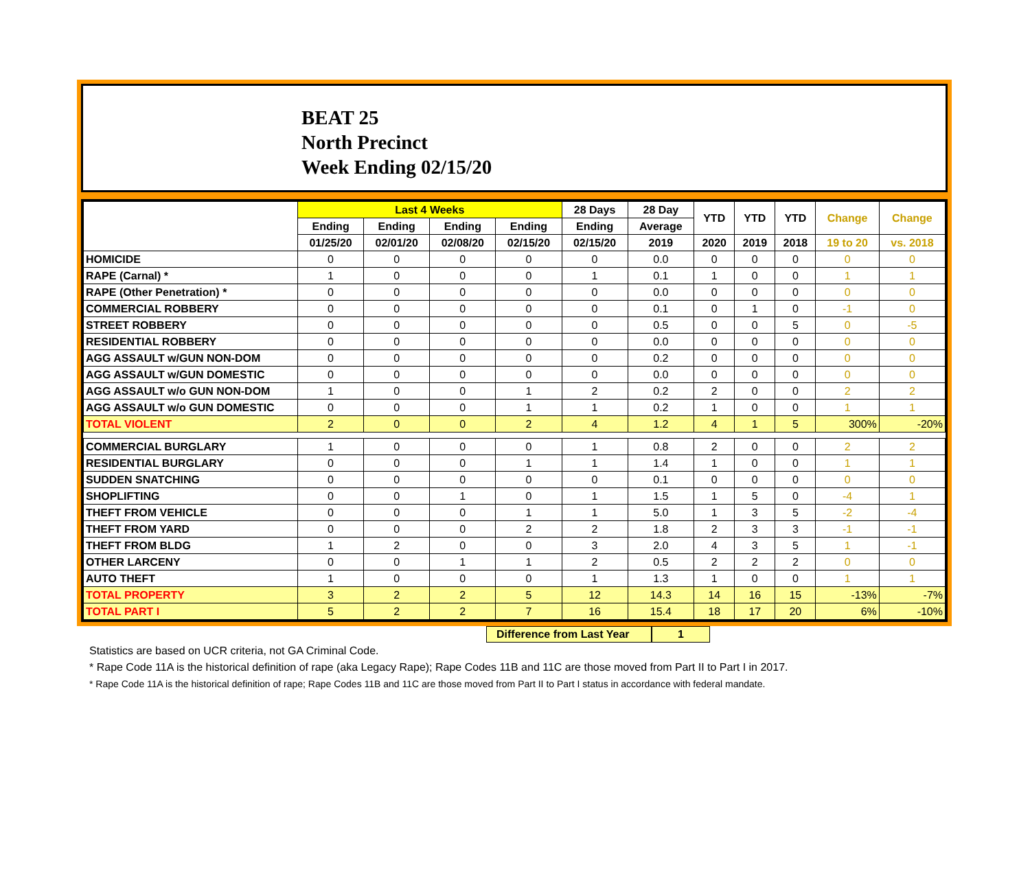BEAT 25
North Precinct
Week Ending 02/15/20
| | Last 4 Weeks | | | | 28 Days | 28 Day | YTD | YTD | YTD | Change | Change |
| --- | --- | --- | --- | --- | --- | --- | --- | --- | --- | --- | --- |
| | Ending | Ending | Ending | Ending | Ending | Average | | | | | |
| | 01/25/20 | 02/01/20 | 02/08/20 | 02/15/20 | 02/15/20 | 2019 | 2020 | 2019 | 2018 | 19 to 20 | vs. 2018 |
| HOMICIDE | 0 | 0 | 0 | 0 | 0 | 0.0 | 0 | 0 | 0 | 0 | 0 |
| RAPE (Carnal) * | 1 | 0 | 0 | 0 | 1 | 0.1 | 1 | 0 | 0 | 1 | 1 |
| RAPE (Other Penetration) * | 0 | 0 | 0 | 0 | 0 | 0.0 | 0 | 0 | 0 | 0 | 0 |
| COMMERCIAL ROBBERY | 0 | 0 | 0 | 0 | 0 | 0.1 | 0 | 1 | 0 | -1 | 0 |
| STREET ROBBERY | 0 | 0 | 0 | 0 | 0 | 0.5 | 0 | 0 | 5 | 0 | -5 |
| RESIDENTIAL ROBBERY | 0 | 0 | 0 | 0 | 0 | 0.0 | 0 | 0 | 0 | 0 | 0 |
| AGG ASSAULT w/GUN NON-DOM | 0 | 0 | 0 | 0 | 0 | 0.2 | 0 | 0 | 0 | 0 | 0 |
| AGG ASSAULT w/GUN DOMESTIC | 0 | 0 | 0 | 0 | 0 | 0.0 | 0 | 0 | 0 | 0 | 0 |
| AGG ASSAULT w/o GUN NON-DOM | 1 | 0 | 0 | 1 | 2 | 0.2 | 2 | 0 | 0 | 2 | 2 |
| AGG ASSAULT w/o GUN DOMESTIC | 0 | 0 | 0 | 1 | 1 | 0.2 | 1 | 0 | 0 | 1 | 1 |
| TOTAL VIOLENT | 2 | 0 | 0 | 2 | 4 | 1.2 | 4 | 1 | 5 | 300% | -20% |
| COMMERCIAL BURGLARY | 1 | 0 | 0 | 0 | 1 | 0.8 | 2 | 0 | 0 | 2 | 2 |
| RESIDENTIAL BURGLARY | 0 | 0 | 0 | 1 | 1 | 1.4 | 1 | 0 | 0 | 1 | 1 |
| SUDDEN SNATCHING | 0 | 0 | 0 | 0 | 0 | 0.1 | 0 | 0 | 0 | 0 | 0 |
| SHOPLIFTING | 0 | 0 | 1 | 0 | 1 | 1.5 | 1 | 5 | 0 | -4 | 1 |
| THEFT FROM VEHICLE | 0 | 0 | 0 | 1 | 1 | 5.0 | 1 | 3 | 5 | -2 | -4 |
| THEFT FROM YARD | 0 | 0 | 0 | 2 | 2 | 1.8 | 2 | 3 | 3 | -1 | -1 |
| THEFT FROM BLDG | 1 | 2 | 0 | 0 | 3 | 2.0 | 4 | 3 | 5 | 1 | -1 |
| OTHER LARCENY | 0 | 0 | 1 | 1 | 2 | 0.5 | 2 | 2 | 2 | 0 | 0 |
| AUTO THEFT | 1 | 0 | 0 | 0 | 1 | 1.3 | 1 | 0 | 0 | 1 | 1 |
| TOTAL PROPERTY | 3 | 2 | 2 | 5 | 12 | 14.3 | 14 | 16 | 15 | -13% | -7% |
| TOTAL PART I | 5 | 2 | 2 | 7 | 16 | 15.4 | 18 | 17 | 20 | 6% | -10% |
Difference from Last Year 1
Statistics are based on UCR criteria, not GA Criminal Code.
* Rape Code 11A is the historical definition of rape (aka Legacy Rape); Rape Codes 11B and 11C are those moved from Part II to Part I in 2017.
* Rape Code 11A is the historical definition of rape; Rape Codes 11B and 11C are those moved from Part II to Part I status in accordance with federal mandate.